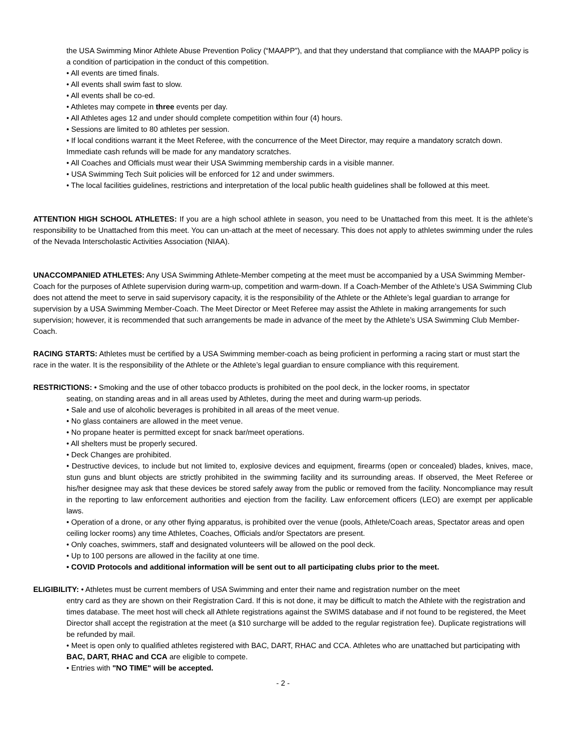the USA Swimming Minor Athlete Abuse Prevention Policy (“MAAPP”), and that they understand that compliance with the MAAPP policy is a condition of participation in the conduct of this competition.
• All events are timed finals.
• All events shall swim fast to slow.
• All events shall be co-ed.
• Athletes may compete in three events per day.
• All Athletes ages 12 and under should complete competition within four (4) hours.
• Sessions are limited to 80 athletes per session.
• If local conditions warrant it the Meet Referee, with the concurrence of the Meet Director, may require a mandatory scratch down. Immediate cash refunds will be made for any mandatory scratches.
• All Coaches and Officials must wear their USA Swimming membership cards in a visible manner.
• USA Swimming Tech Suit policies will be enforced for 12 and under swimmers.
• The local facilities guidelines, restrictions and interpretation of the local public health guidelines shall be followed at this meet.
ATTENTION HIGH SCHOOL ATHLETES: If you are a high school athlete in season, you need to be Unattached from this meet. It is the athlete’s responsibility to be Unattached from this meet. You can un-attach at the meet of necessary. This does not apply to athletes swimming under the rules of the Nevada Interscholastic Activities Association (NIAA).
UNACCOMPANIED ATHLETES: Any USA Swimming Athlete-Member competing at the meet must be accompanied by a USA Swimming Member-Coach for the purposes of Athlete supervision during warm-up, competition and warm-down. If a Coach-Member of the Athlete’s USA Swimming Club does not attend the meet to serve in said supervisory capacity, it is the responsibility of the Athlete or the Athlete’s legal guardian to arrange for supervision by a USA Swimming Member-Coach. The Meet Director or Meet Referee may assist the Athlete in making arrangements for such supervision; however, it is recommended that such arrangements be made in advance of the meet by the Athlete’s USA Swimming Club Member-Coach.
RACING STARTS: Athletes must be certified by a USA Swimming member-coach as being proficient in performing a racing start or must start the race in the water. It is the responsibility of the Athlete or the Athlete’s legal guardian to ensure compliance with this requirement.
RESTRICTIONS: • Smoking and the use of other tobacco products is prohibited on the pool deck, in the locker rooms, in spectator
seating, on standing areas and in all areas used by Athletes, during the meet and during warm-up periods.
• Sale and use of alcoholic beverages is prohibited in all areas of the meet venue.
• No glass containers are allowed in the meet venue.
• No propane heater is permitted except for snack bar/meet operations.
• All shelters must be properly secured.
• Deck Changes are prohibited.
• Destructive devices, to include but not limited to, explosive devices and equipment, firearms (open or concealed) blades, knives, mace, stun guns and blunt objects are strictly prohibited in the swimming facility and its surrounding areas. If observed, the Meet Referee or his/her designee may ask that these devices be stored safely away from the public or removed from the facility. Noncompliance may result in the reporting to law enforcement authorities and ejection from the facility. Law enforcement officers (LEO) are exempt per applicable laws.
• Operation of a drone, or any other flying apparatus, is prohibited over the venue (pools, Athlete/Coach areas, Spectator areas and open ceiling locker rooms) any time Athletes, Coaches, Officials and/or Spectators are present.
• Only coaches, swimmers, staff and designated volunteers will be allowed on the pool deck.
• Up to 100 persons are allowed in the facility at one time.
• COVID Protocols and additional information will be sent out to all participating clubs prior to the meet.
ELIGIBILITY: • Athletes must be current members of USA Swimming and enter their name and registration number on the meet
entry card as they are shown on their Registration Card. If this is not done, it may be difficult to match the Athlete with the registration and times database. The meet host will check all Athlete registrations against the SWIMS database and if not found to be registered, the Meet Director shall accept the registration at the meet (a $10 surcharge will be added to the regular registration fee). Duplicate registrations will be refunded by mail.
• Meet is open only to qualified athletes registered with BAC, DART, RHAC and CCA. Athletes who are unattached but participating with BAC, DART, RHAC and CCA are eligible to compete.
• Entries with "NO TIME" will be accepted.
- 2 -